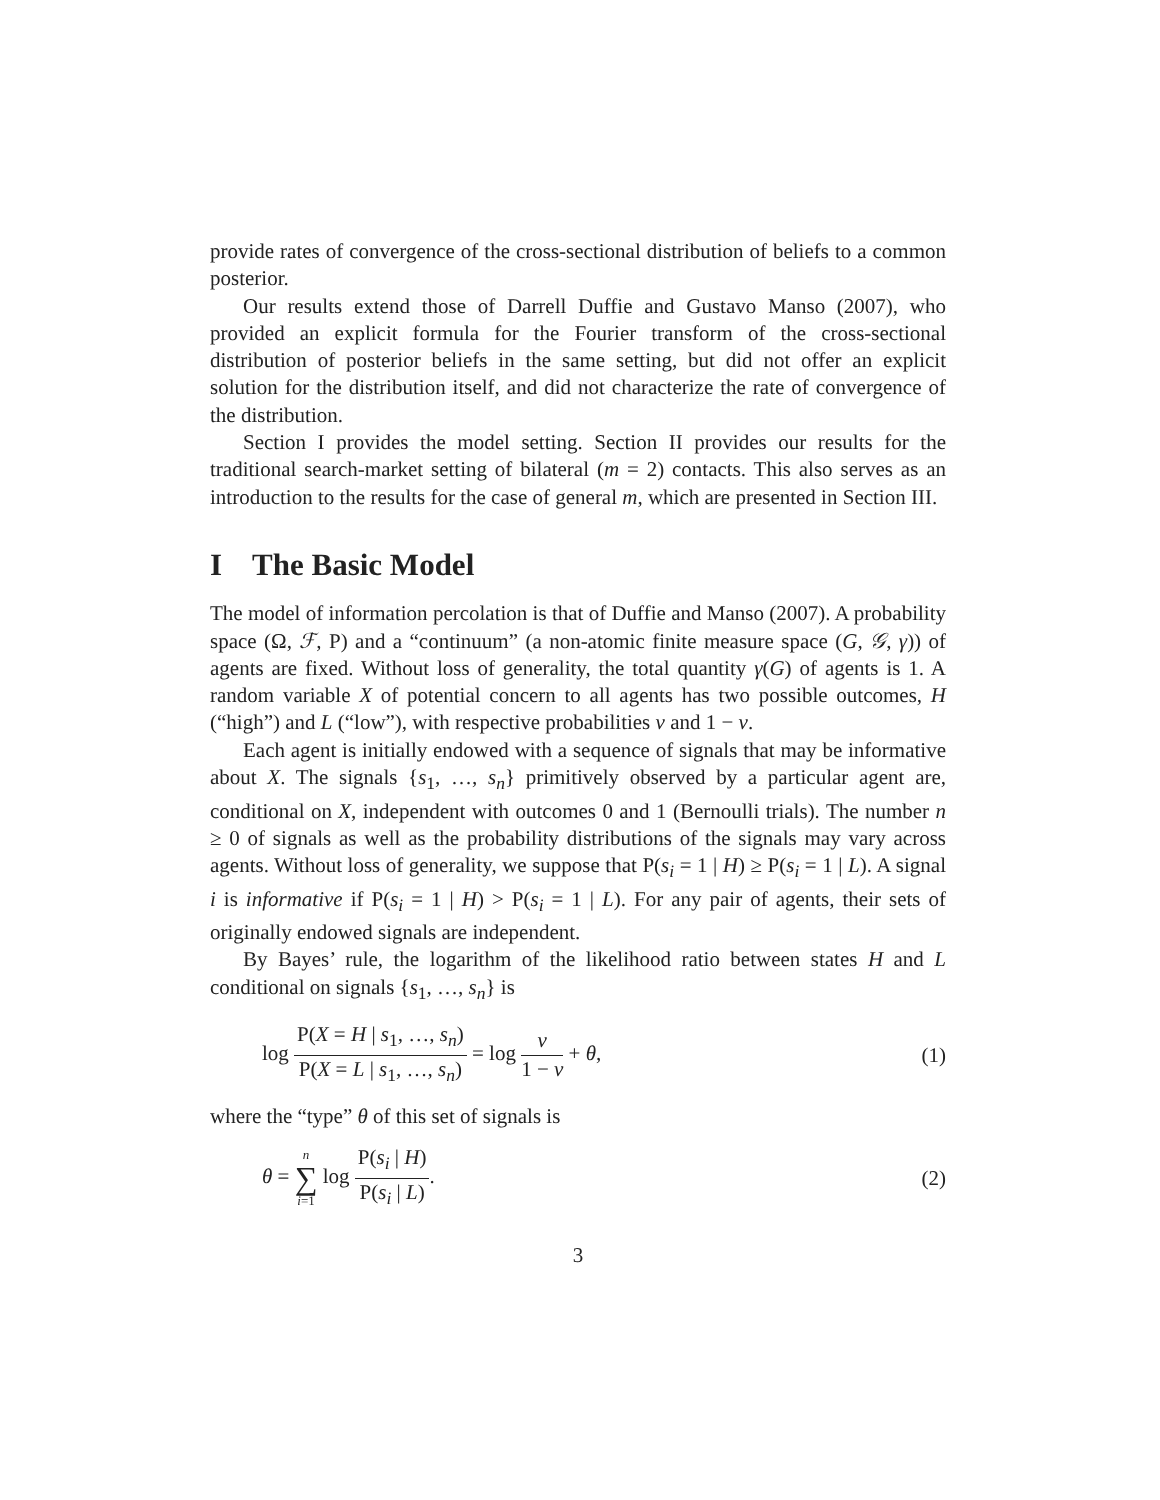provide rates of convergence of the cross-sectional distribution of beliefs to a common posterior.
Our results extend those of Darrell Duffie and Gustavo Manso (2007), who provided an explicit formula for the Fourier transform of the cross-sectional distribution of posterior beliefs in the same setting, but did not offer an explicit solution for the distribution itself, and did not characterize the rate of convergence of the distribution.
Section I provides the model setting. Section II provides our results for the traditional search-market setting of bilateral (m = 2) contacts. This also serves as an introduction to the results for the case of general m, which are presented in Section III.
I The Basic Model
The model of information percolation is that of Duffie and Manso (2007). A probability space (Ω, ℱ, P) and a “continuum” (a non-atomic finite measure space (G, 𝒢, γ)) of agents are fixed. Without loss of generality, the total quantity γ(G) of agents is 1. A random variable X of potential concern to all agents has two possible outcomes, H (“high”) and L (“low”), with respective probabilities ν and 1 − ν.
Each agent is initially endowed with a sequence of signals that may be informative about X. The signals {s<sub>1</sub>, …, s<sub>n</sub>} primitively observed by a particular agent are, conditional on X, independent with outcomes 0 and 1 (Bernoulli trials). The number n ≥ 0 of signals as well as the probability distributions of the signals may vary across agents. Without loss of generality, we suppose that P(s<sub>i</sub> = 1 | H) ≥ P(s<sub>i</sub> = 1 | L). A signal i is informative if P(s<sub>i</sub> = 1 | H) > P(s<sub>i</sub> = 1 | L). For any pair of agents, their sets of originally endowed signals are independent.
By Bayes’ rule, the logarithm of the likelihood ratio between states H and L conditional on signals {s<sub>1</sub>, …, s<sub>n</sub>} is
log P(X = H | s<sub>1</sub>, …, s<sub>n</sub>) P(X = L | s<sub>1</sub>, …, s<sub>n</sub>) = log ν 1 − ν + θ,
(1)
where the “type” θ of this set of signals is
θ = n ∑ i=1 log P(s<sub>i</sub> | H) P(s<sub>i</sub> | L).
(2)
3